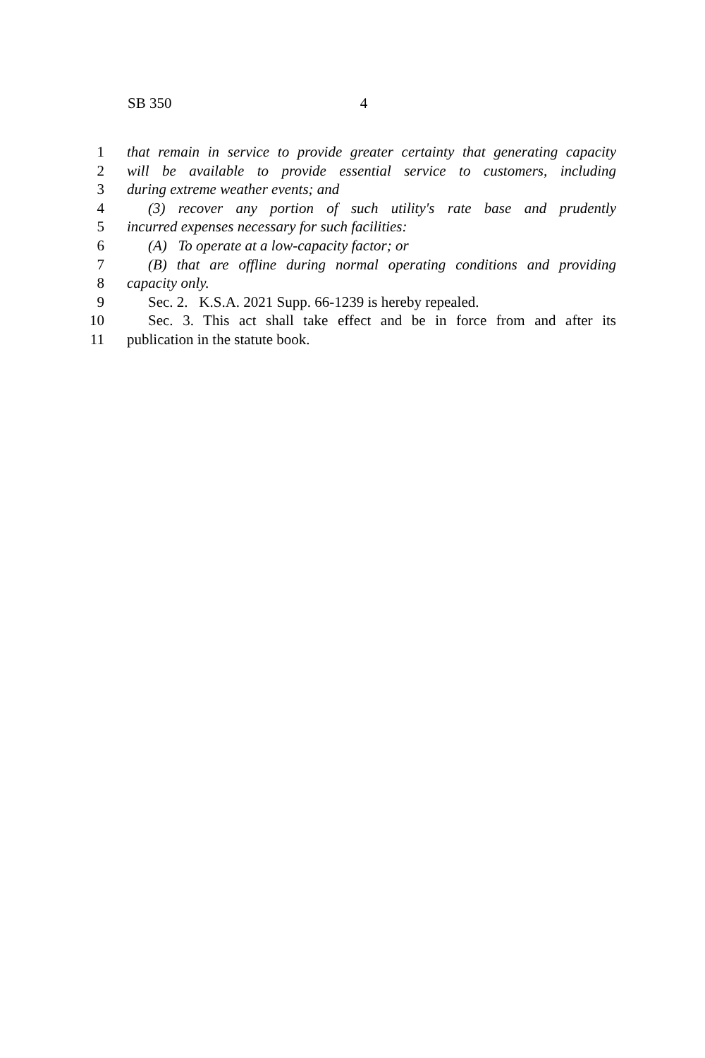SB 350 4
1 that remain in service to provide greater certainty that generating capacity
2 will be available to provide essential service to customers, including
3 during extreme weather events; and
4 (3) recover any portion of such utility's rate base and prudently
5 incurred expenses necessary for such facilities:
6 (A) To operate at a low-capacity factor; or
7 (B) that are offline during normal operating conditions and providing
8 capacity only.
9 Sec. 2. K.S.A. 2021 Supp. 66-1239 is hereby repealed.
10 Sec. 3. This act shall take effect and be in force from and after its
11 publication in the statute book.